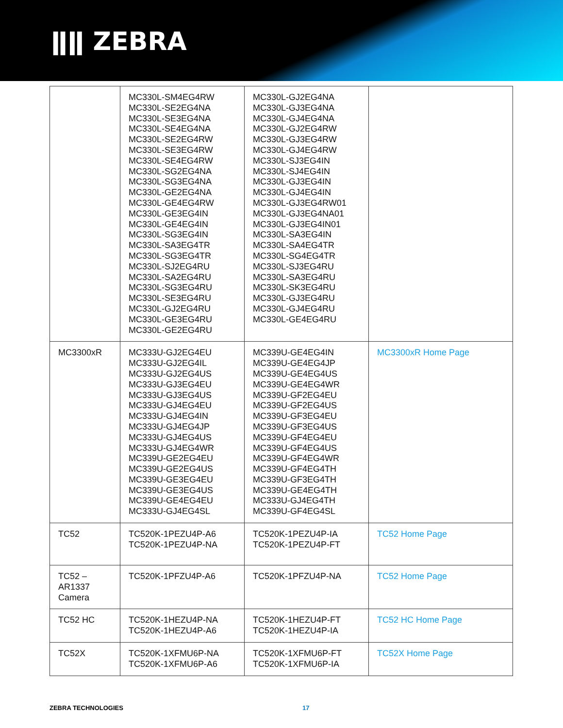ǁǁ ZEBRA
| | MC330L-SM4EG4RW MC330L-SE2EG4NA MC330L-SE3EG4NA MC330L-SE4EG4NA MC330L-SE2EG4RW MC330L-SE3EG4RW MC330L-SE4EG4RW MC330L-SG2EG4NA MC330L-SG3EG4NA MC330L-GE2EG4NA MC330L-GE4EG4RW MC330L-GE3EG4IN MC330L-GE4EG4IN MC330L-SG3EG4IN MC330L-SA3EG4TR MC330L-SG3EG4TR MC330L-SJ2EG4RU MC330L-SA2EG4RU MC330L-SG3EG4RU MC330L-SE3EG4RU MC330L-GJ2EG4RU MC330L-GE3EG4RU MC330L-GE2EG4RU | MC330L-GJ2EG4NA MC330L-GJ3EG4NA MC330L-GJ4EG4NA MC330L-GJ2EG4RW MC330L-GJ3EG4RW MC330L-GJ4EG4RW MC330L-SJ3EG4IN MC330L-SJ4EG4IN MC330L-GJ3EG4IN MC330L-GJ4EG4IN MC330L-GJ3EG4RW01 MC330L-GJ3EG4NA01 MC330L-GJ3EG4IN01 MC330L-SA3EG4IN MC330L-SA4EG4TR MC330L-SG4EG4TR MC330L-SJ3EG4RU MC330L-SA3EG4RU MC330L-SK3EG4RU MC330L-GJ3EG4RU MC330L-GJ4EG4RU MC330L-GE4EG4RU | |
| MC3300xR | MC333U-GJ2EG4EU MC333U-GJ2EG4IL MC333U-GJ2EG4US MC333U-GJ3EG4EU MC333U-GJ3EG4US MC333U-GJ4EG4EU MC333U-GJ4EG4IN MC333U-GJ4EG4JP MC333U-GJ4EG4US MC333U-GJ4EG4WR MC339U-GE2EG4EU MC339U-GE2EG4US MC339U-GE3EG4EU MC339U-GE3EG4US MC339U-GE4EG4EU MC333U-GJ4EG4SL | MC339U-GE4EG4IN MC339U-GE4EG4JP MC339U-GE4EG4US MC339U-GE4EG4WR MC339U-GF2EG4EU MC339U-GF2EG4US MC339U-GF3EG4EU MC339U-GF3EG4US MC339U-GF4EG4EU MC339U-GF4EG4US MC339U-GF4EG4WR MC339U-GF4EG4TH MC339U-GF3EG4TH MC339U-GE4EG4TH MC333U-GJ4EG4TH MC339U-GF4EG4SL | MC3300xR Home Page |
| TC52 | TC520K-1PEZU4P-A6 TC520K-1PEZU4P-NA | TC520K-1PEZU4P-IA TC520K-1PEZU4P-FT | TC52 Home Page |
| TC52 – AR1337 Camera | TC520K-1PFZU4P-A6 | TC520K-1PFZU4P-NA | TC52 Home Page |
| TC52 HC | TC520K-1HEZU4P-NA TC520K-1HEZU4P-A6 | TC520K-1HEZU4P-FT TC520K-1HEZU4P-IA | TC52 HC Home Page |
| TC52X | TC520K-1XFMU6P-NA TC520K-1XFMU6P-A6 | TC520K-1XFMU6P-FT TC520K-1XFMU6P-IA | TC52X Home Page |
ZEBRA TECHNOLOGIES 17